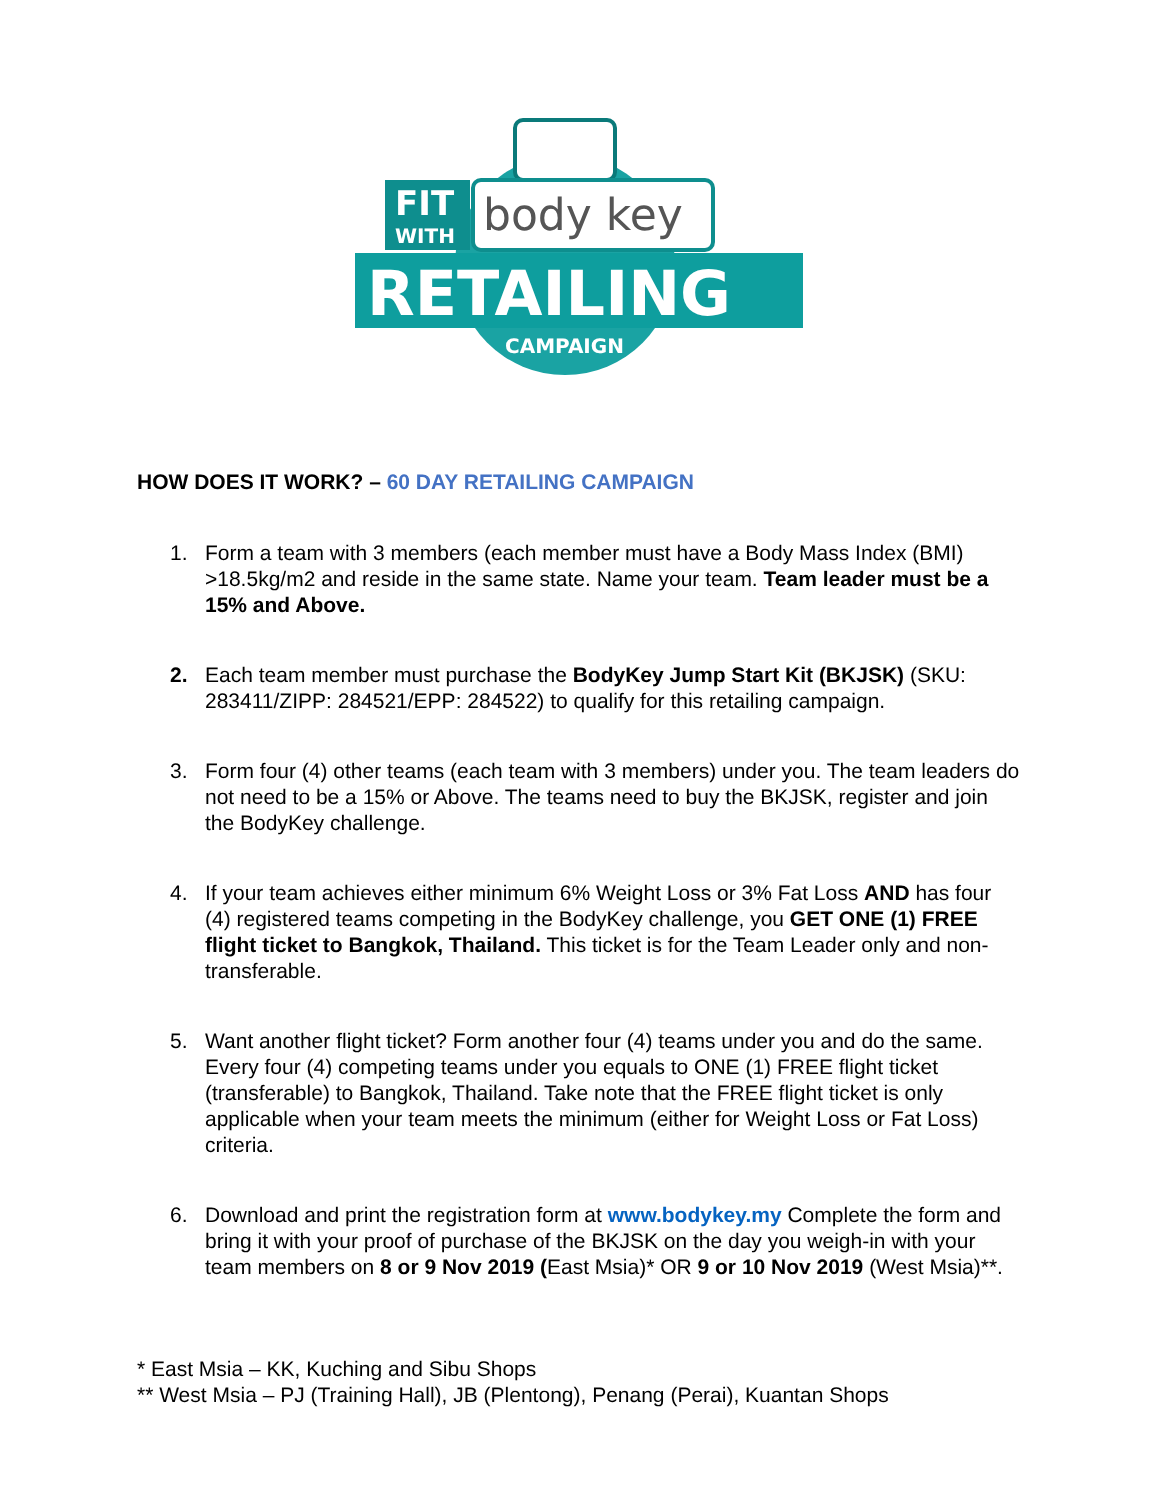FIT
WITH
body key
RETAILING
CAMPAIGN
HOW DOES IT WORK? – 60 DAY RETAILING CAMPAIGN
1. Form a team with 3 members (each member must have a Body Mass Index (BMI) >18.5kg/m2 and reside in the same state. Name your team. Team leader must be a 15% and Above.
2. Each team member must purchase the BodyKey Jump Start Kit (BKJSK) (SKU: 283411/ZIPP: 284521/EPP: 284522) to qualify for this retailing campaign.
3. Form four (4) other teams (each team with 3 members) under you. The team leaders do not need to be a 15% or Above. The teams need to buy the BKJSK, register and join the BodyKey challenge.
4. If your team achieves either minimum 6% Weight Loss or 3% Fat Loss AND has four (4) registered teams competing in the BodyKey challenge, you GET ONE (1) FREE flight ticket to Bangkok, Thailand. This ticket is for the Team Leader only and non-transferable.
5. Want another flight ticket? Form another four (4) teams under you and do the same. Every four (4) competing teams under you equals to ONE (1) FREE flight ticket (transferable) to Bangkok, Thailand. Take note that the FREE flight ticket is only applicable when your team meets the minimum (either for Weight Loss or Fat Loss) criteria.
6. Download and print the registration form at www.bodykey.my Complete the form and bring it with your proof of purchase of the BKJSK on the day you weigh-in with your team members on 8 or 9 Nov 2019 (East Msia)* OR 9 or 10 Nov 2019 (West Msia)**.
* East Msia – KK, Kuching and Sibu Shops
** West Msia – PJ (Training Hall), JB (Plentong), Penang (Perai), Kuantan Shops